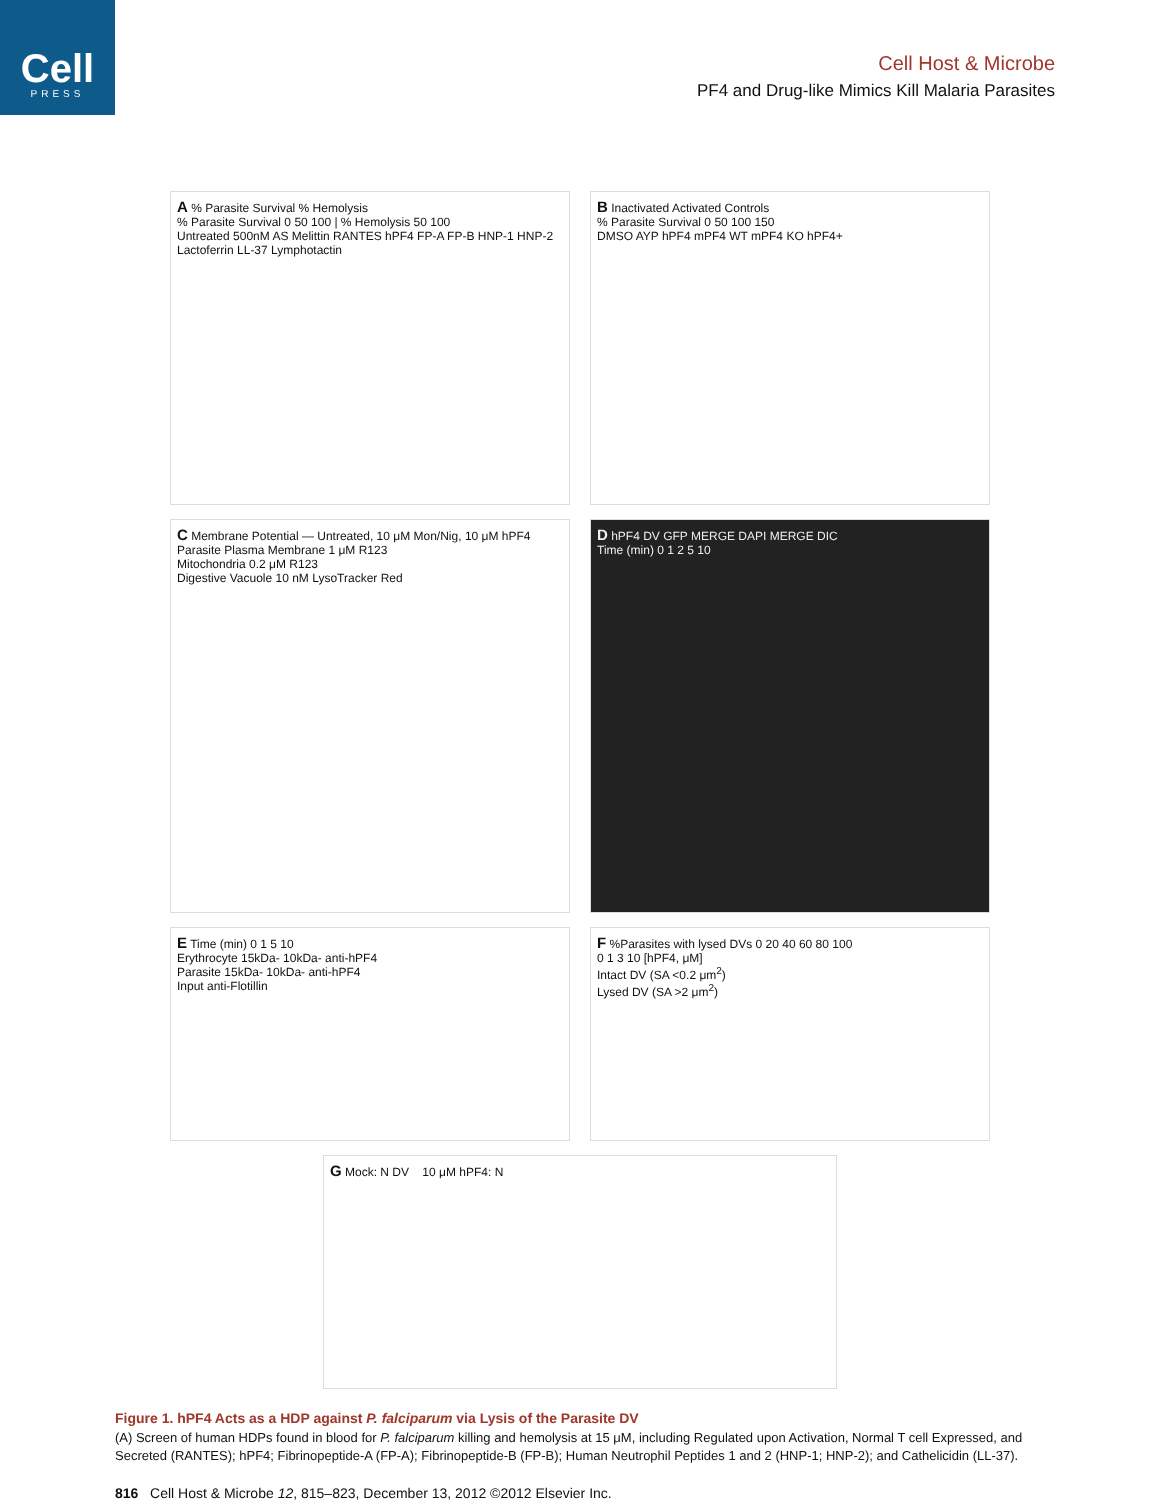Cell
PRESS
Cell Host & Microbe
PF4 and Drug-like Mimics Kill Malaria Parasites
A % Parasite Survival % Hemolysis
% Parasite Survival 0 50 100 | % Hemolysis 50 100
Untreated 500nM AS Melittin RANTES hPF4 FP-A FP-B HNP-1 HNP-2 Lactoferrin LL-37 Lymphotactin
B Inactivated Activated Controls
% Parasite Survival 0 50 100 150
DMSO AYP hPF4 mPF4 WT mPF4 KO hPF4+
C Membrane Potential — Untreated, 10 μM Mon/Nig, 10 μM hPF4
Parasite Plasma Membrane 1 μM R123
Mitochondria 0.2 μM R123
Digestive Vacuole 10 nM LysoTracker Red
D hPF4 DV GFP MERGE DAPI MERGE DIC
Time (min) 0 1 2 5 10
E Time (min) 0 1 5 10
Erythrocyte 15kDa- 10kDa- anti-hPF4
Parasite 15kDa- 10kDa- anti-hPF4
Input anti-Flotillin
F %Parasites with lysed DVs 0 20 40 60 80 100
0 1 3 10 [hPF4, μM]
Intact DV (SA <0.2 μm<sup>2</sup>)
Lysed DV (SA >2 μm<sup>2</sup>)
G Mock: N DV 10 μM hPF4: N
Figure 1. hPF4 Acts as a HDP against P. falciparum via Lysis of the Parasite DV
(A) Screen of human HDPs found in blood for P. falciparum killing and hemolysis at 15 μM, including Regulated upon Activation, Normal T cell Expressed, and Secreted (RANTES); hPF4; Fibrinopeptide-A (FP-A); Fibrinopeptide-B (FP-B); Human Neutrophil Peptides 1 and 2 (HNP-1; HNP-2); and Cathelicidin (LL-37).
816 Cell Host & Microbe 12, 815–823, December 13, 2012 ©2012 Elsevier Inc.